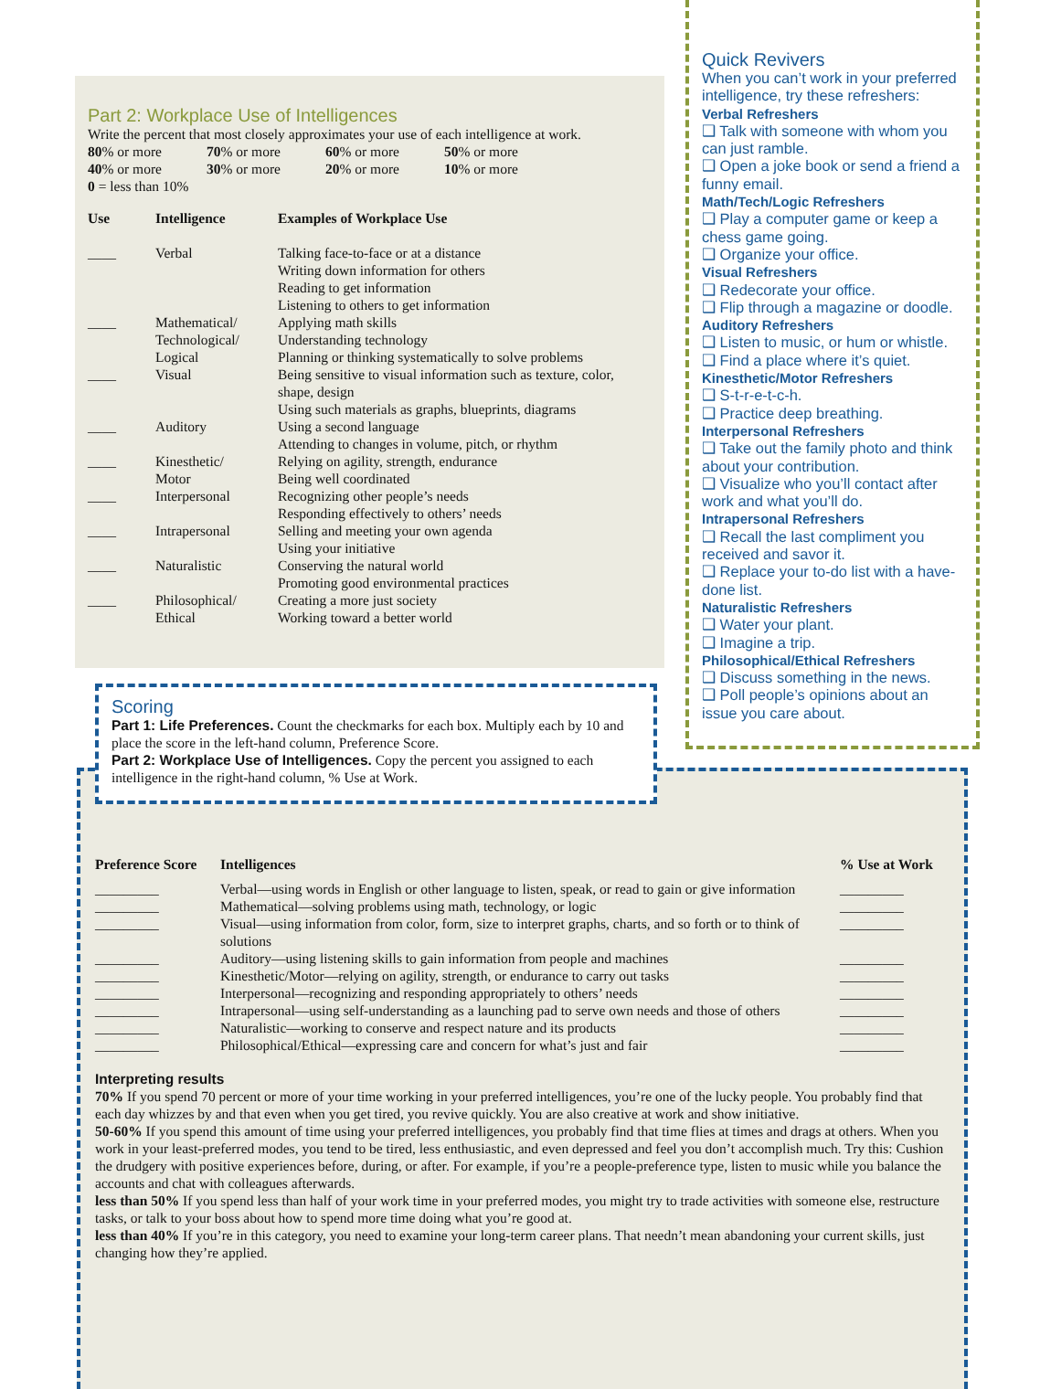Part 2: Workplace Use of Intelligences
Write the percent that most closely approximates your use of each intelligence at work.
| 80 % or more | 70 % or more | 60 % or more | 50 % or more |
| 40 % or more | 30 % or more | 20 % or more | 10 % or more |
0 = less than 10%
| Use | Intelligence | Examples of Workplace Use |
| --- | --- | --- |
| ____ | Verbal | Talking face-to-face or at a distance Writing down information for others Reading to get information Listening to others to get information |
| ____ | Mathematical/ Technological/ Logical | Applying math skills Understanding technology Planning or thinking systematically to solve problems |
| ____ | Visual | Being sensitive to visual information such as texture, color, shape, design Using such materials as graphs, blueprints, diagrams |
| ____ | Auditory | Using a second language Attending to changes in volume, pitch, or rhythm |
| ____ | Kinesthetic/ Motor | Relying on agility, strength, endurance Being well coordinated |
| ____ | Interpersonal | Recognizing other people’s needs Responding effectively to others’ needs |
| ____ | Intrapersonal | Selling and meeting your own agenda Using your initiative |
| ____ | Naturalistic | Conserving the natural world Promoting good environmental practices |
| ____ | Philosophical/ Ethical | Creating a more just society Working toward a better world |
Quick Revivers
When you can’t work in your preferred intelligence, try these refreshers:
Verbal Refreshers
❑ Talk with someone with whom you can just ramble.
❑ Open a joke book or send a friend a funny email.
Math/Tech/Logic Refreshers
❑ Play a computer game or keep a chess game going.
❑ Organize your office.
Visual Refreshers
❑ Redecorate your office.
❑ Flip through a magazine or doodle.
Auditory Refreshers
❑ Listen to music, or hum or whistle.
❑ Find a place where it’s quiet.
Kinesthetic/Motor Refreshers
❑ S-t-r-e-t-c-h.
❑ Practice deep breathing.
Interpersonal Refreshers
❑ Take out the family photo and think about your contribution.
❑ Visualize who you’ll contact after work and what you’ll do.
Intrapersonal Refreshers
❑ Recall the last compliment you received and savor it.
❑ Replace your to-do list with a have-done list.
Naturalistic Refreshers
❑ Water your plant.
❑ Imagine a trip.
Philosophical/Ethical Refreshers
❑ Discuss something in the news.
❑ Poll people’s opinions about an issue you care about.
Scoring
Part 1: Life Preferences. Count the checkmarks for each box. Multiply each by 10 and place the score in the left-hand column, Preference Score.
Part 2: Workplace Use of Intelligences. Copy the percent you assigned to each intelligence in the right-hand column, % Use at Work.
| Preference Score | Intelligences | % Use at Work |
| --- | --- | --- |
| _________ | Verbal—using words in English or other language to listen, speak, or read to gain or give information | _________ |
| _________ | Mathematical—solving problems using math, technology, or logic | _________ |
| _________ | Visual—using information from color, form, size to interpret graphs, charts, and so forth or to think of solutions | _________ |
| _________ | Auditory—using listening skills to gain information from people and machines | _________ |
| _________ | Kinesthetic/Motor—relying on agility, strength, or endurance to carry out tasks | _________ |
| _________ | Interpersonal—recognizing and responding appropriately to others’ needs | _________ |
| _________ | Intrapersonal—using self-understanding as a launching pad to serve own needs and those of others | _________ |
| _________ | Naturalistic—working to conserve and respect nature and its products | _________ |
| _________ | Philosophical/Ethical—expressing care and concern for what’s just and fair | _________ |
Interpreting results
70% If you spend 70 percent or more of your time working in your preferred intelligences, you’re one of the lucky people. You probably find that each day whizzes by and that even when you get tired, you revive quickly. You are also creative at work and show initiative.
50-60% If you spend this amount of time using your preferred intelligences, you probably find that time flies at times and drags at others. When you work in your least-preferred modes, you tend to be tired, less enthusiastic, and even depressed and feel you don’t accomplish much. Try this: Cushion the drudgery with positive experiences before, during, or after. For example, if you’re a people-preference type, listen to music while you balance the accounts and chat with colleagues afterwards.
less than 50% If you spend less than half of your work time in your preferred modes, you might try to trade activities with someone else, restructure tasks, or talk to your boss about how to spend more time doing what you’re good at.
less than 40% If you’re in this category, you need to examine your long-term career plans. That needn’t mean abandoning your current skills, just changing how they’re applied.